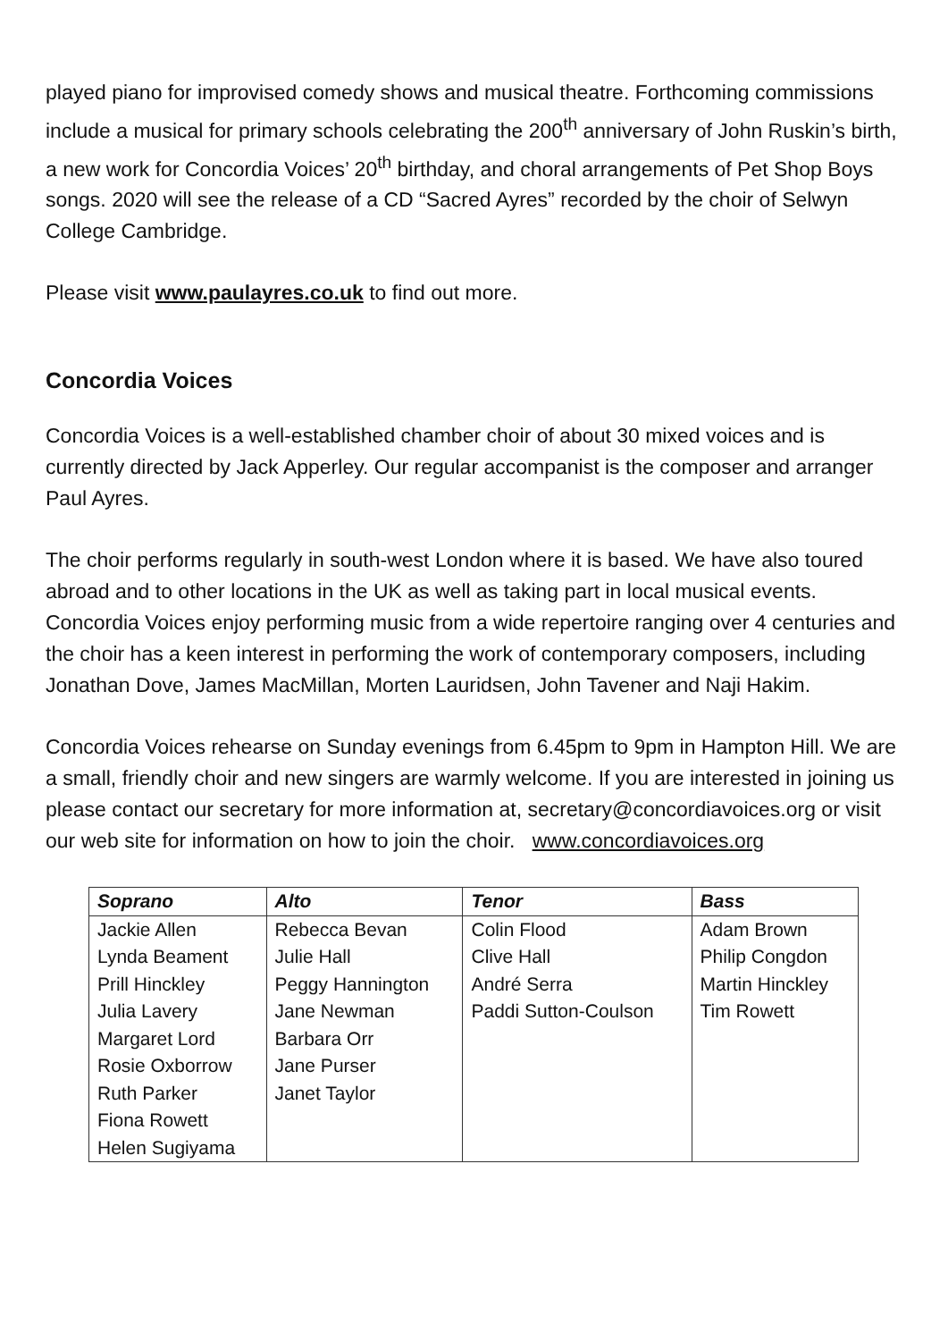played piano for improvised comedy shows and musical theatre. Forthcoming commissions include a musical for primary schools celebrating the 200<sup>th</sup> anniversary of John Ruskin’s birth, a new work for Concordia Voices’ 20<sup>th</sup> birthday, and choral arrangements of Pet Shop Boys songs. 2020 will see the release of a CD “Sacred Ayres” recorded by the choir of Selwyn College Cambridge.
Please visit www.paulayres.co.uk to find out more.
Concordia Voices
Concordia Voices is a well-established chamber choir of about 30 mixed voices and is currently directed by Jack Apperley. Our regular accompanist is the composer and arranger Paul Ayres.
The choir performs regularly in south-west London where it is based. We have also toured abroad and to other locations in the UK as well as taking part in local musical events. Concordia Voices enjoy performing music from a wide repertoire ranging over 4 centuries and the choir has a keen interest in performing the work of contemporary composers, including Jonathan Dove, James MacMillan, Morten Lauridsen, John Tavener and Naji Hakim.
Concordia Voices rehearse on Sunday evenings from 6.45pm to 9pm in Hampton Hill. We are a small, friendly choir and new singers are warmly welcome. If you are interested in joining us please contact our secretary for more information at, secretary@concordiavoices.org or visit our web site for information on how to join the choir. www.concordiavoices.org
| Soprano | Alto | Tenor | Bass |
| --- | --- | --- | --- |
| Jackie Allen | Rebecca Bevan | Colin Flood | Adam Brown |
| Lynda Beament | Julie Hall | Clive Hall | Philip Congdon |
| Prill Hinckley | Peggy Hannington | André Serra | Martin Hinckley |
| Julia Lavery | Jane Newman | Paddi Sutton-Coulson | Tim Rowett |
| Margaret Lord | Barbara Orr | | |
| Rosie Oxborrow | Jane Purser | | |
| Ruth Parker | Janet Taylor | | |
| Fiona Rowett | | | |
| Helen Sugiyama | | | |